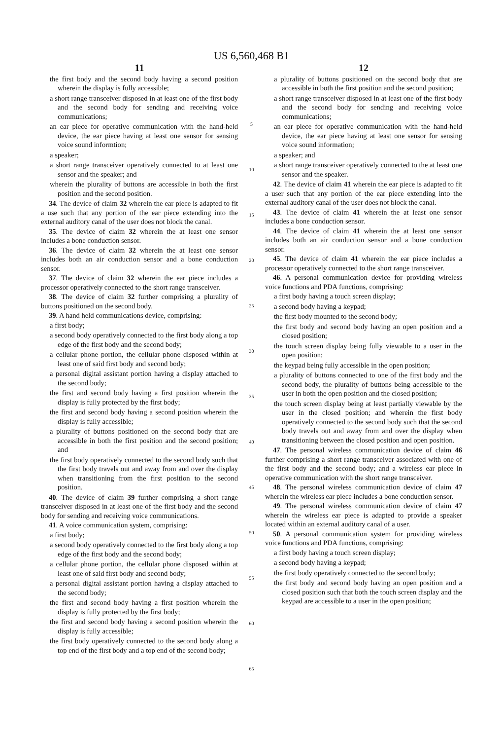US 6,560,468 B1
11
the first body and the second body having a second position wherein the display is fully accessible;
a short range transceiver disposed in at least one of the first body and the second body for sending and receiving voice communications;
an ear piece for operative communication with the hand-held device, the ear piece having at least one sensor for sensing voice sound informtion;
a speaker;
a short range transceiver operatively connected to at least one sensor and the speaker; and
wherein the plurality of buttons are accessible in both the first position and the second position.
34. The device of claim 32 wherein the ear piece is adapted to fit a use such that any portion of the ear piece extending into the external auditory canal of the user does not block the canal.
35. The device of claim 32 wherein the at least one sensor includes a bone conduction sensor.
36. The device of claim 32 wherein the at least one sensor includes both an air conduction sensor and a bone conduction sensor.
37. The device of claim 32 wherein the ear piece includes a processor operatively connected to the short range transceiver.
38. The device of claim 32 further comprising a plurality of buttons positioned on the second body.
39. A hand held communications device, comprising:
a first body;
a second body operatively connected to the first body along a top edge of the first body and the second body;
a cellular phone portion, the cellular phone disposed within at least one of said first body and second body;
a personal digital assistant portion having a display attached to the second body;
the first and second body having a first position wherein the display is fully protected by the first body;
the first and second body having a second position wherein the display is fully accessible;
a plurality of buttons positioned on the second body that are accessible in both the first position and the second position; and
the first body operatively connected to the second body such that the first body travels out and away from and over the display when transitioning from the first position to the second position.
40. The device of claim 39 further comprising a short range transceiver disposed in at least one of the first body and the second body for sending and receiving voice communications.
41. A voice communication system, comprising:
a first body;
a second body operatively connected to the first body along a top edge of the first body and the second body;
a cellular phone portion, the cellular phone disposed within at least one of said first body and second body;
a personal digital assistant portion having a display attached to the second body;
the first and second body having a first position wherein the display is fully protected by the first body;
the first and second body having a second position wherein the display is fully accessible;
the first body operatively connected to the second body along a top end of the first body and a top end of the second body;
5
10
15
20
25
30
35
40
45
50
55
60
65
12
a plurality of buttons positioned on the second body that are accessible in both the first position and the second position;
a short range transceiver disposed in at least one of the first body and the second body for sending and receiving voice communications;
an ear piece for operative communication with the hand-held device, the ear piece having at least one sensor for sensing voice sound information;
a speaker; and
a short range transceiver operatively connected to the at least one sensor and the speaker.
42. The device of claim 41 wherein the ear piece is adapted to fit a user such that any portion of the ear piece extending into the external auditory canal of the user does not block the canal.
43. The device of claim 41 wherein the at least one sensor includes a bone conduction sensor.
44. The device of claim 41 wherein the at least one sensor includes both an air conduction sensor and a bone conduction sensor.
45. The device of claim 41 wherein the ear piece includes a processor operatively connected to the short range transceiver.
46. A personal communication device for providing wireless voice functions and PDA functions, comprising:
a first body having a touch screen display;
a second body having a keypad;
the first body mounted to the second body;
the first body and second body having an open position and a closed position;
the touch screen display being fully viewable to a user in the open position;
the keypad being fully accessible in the open position;
a plurality of buttons connected to one of the first body and the second body, the plurality of buttons being accessible to the user in both the open position and the closed position;
the touch screen display being at least partially viewable by the user in the closed position; and wherein the first body operatively connected to the second body such that the second body travels out and away from and over the display when transitioning between the closed position and open position.
47. The personal wireless communication device of claim 46 further comprising a short range transceiver associated with one of the first body and the second body; and a wireless ear piece in operative communication with the short range transceiver.
48. The personal wireless communication device of claim 47 wherein the wireless ear piece includes a bone conduction sensor.
49. The personal wireless communication device of claim 47 wherein the wireless ear piece is adapted to provide a speaker located within an external auditory canal of a user.
50. A personal communication system for providing wireless voice functions and PDA functions, comprising:
a first body having a touch screen display;
a second body having a keypad;
the first body operatively connected to the second body;
the first body and second body having an open position and a closed position such that both the touch screen display and the keypad are accessible to a user in the open position;